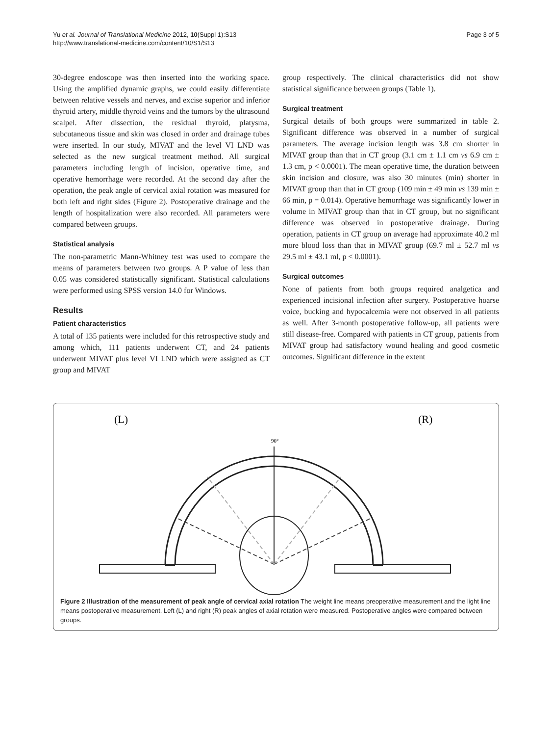Yu et al. Journal of Translational Medicine 2012, 10(Suppl 1):S13
http://www.translational-medicine.com/content/10/S1/S13
Page 3 of 5
30-degree endoscope was then inserted into the working space. Using the amplified dynamic graphs, we could easily differentiate between relative vessels and nerves, and excise superior and inferior thyroid artery, middle thyroid veins and the tumors by the ultrasound scalpel. After dissection, the residual thyroid, platysma, subcutaneous tissue and skin was closed in order and drainage tubes were inserted. In our study, MIVAT and the level VI LND was selected as the new surgical treatment method. All surgical parameters including length of incision, operative time, and operative hemorrhage were recorded. At the second day after the operation, the peak angle of cervical axial rotation was measured for both left and right sides (Figure 2). Postoperative drainage and the length of hospitalization were also recorded. All parameters were compared between groups.
Statistical analysis
The non-parametric Mann-Whitney test was used to compare the means of parameters between two groups. A P value of less than 0.05 was considered statistically significant. Statistical calculations were performed using SPSS version 14.0 for Windows.
Results
Patient characteristics
A total of 135 patients were included for this retrospective study and among which, 111 patients underwent CT, and 24 patients underwent MIVAT plus level VI LND which were assigned as CT group and MIVAT
group respectively. The clinical characteristics did not show statistical significance between groups (Table 1).
Surgical treatment
Surgical details of both groups were summarized in table 2. Significant difference was observed in a number of surgical parameters. The average incision length was 3.8 cm shorter in MIVAT group than that in CT group (3.1 cm ± 1.1 cm vs 6.9 cm ± 1.3 cm, p < 0.0001). The mean operative time, the duration between skin incision and closure, was also 30 minutes (min) shorter in MIVAT group than that in CT group (109 min ± 49 min vs 139 min ± 66 min, p = 0.014). Operative hemorrhage was significantly lower in volume in MIVAT group than that in CT group, but no significant difference was observed in postoperative drainage. During operation, patients in CT group on average had approximate 40.2 ml more blood loss than that in MIVAT group (69.7 ml ± 52.7 ml vs 29.5 ml ± 43.1 ml, p < 0.0001).
Surgical outcomes
None of patients from both groups required analgetica and experienced incisional infection after surgery. Postoperative hoarse voice, bucking and hypocalcemia were not observed in all patients as well. After 3-month postoperative follow-up, all patients were still disease-free. Compared with patients in CT group, patients from MIVAT group had satisfactory wound healing and good cosmetic outcomes. Significant difference in the extent
(L)
(R)
90°
Figure 2 Illustration of the measurement of peak angle of cervical axial rotation The weight line means preoperative measurement and the light line means postoperative measurement. Left (L) and right (R) peak angles of axial rotation were measured. Postoperative angles were compared between groups.